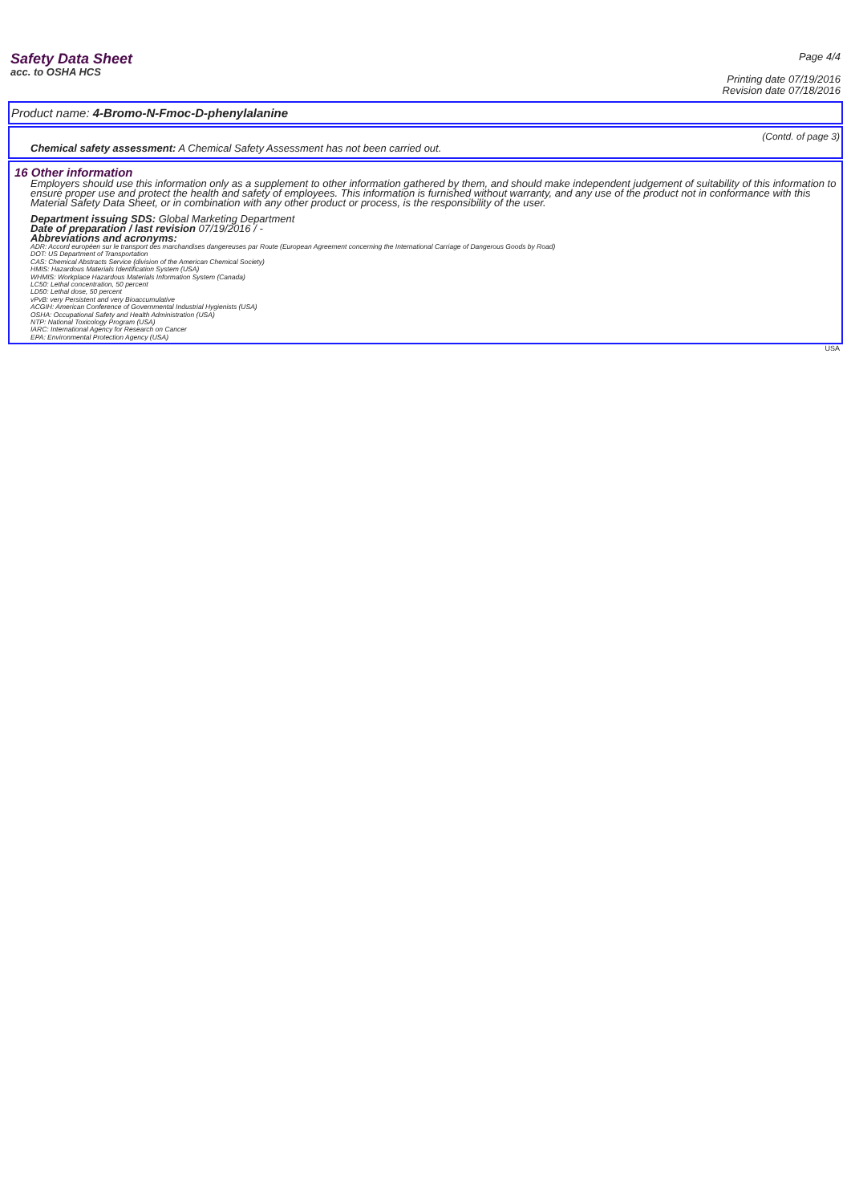Safety Data Sheet
acc. to OSHA HCS
Page 4/4
Printing date 07/19/2016
Revision date 07/18/2016
Product name: 4-Bromo-N-Fmoc-D-phenylalanine
(Contd. of page 3)
Chemical safety assessment: A Chemical Safety Assessment has not been carried out.
16 Other information
Employers should use this information only as a supplement to other information gathered by them, and should make independent judgement of suitability of this information to ensure proper use and protect the health and safety of employees. This information is furnished without warranty, and any use of the product not in conformance with this Material Safety Data Sheet, or in combination with any other product or process, is the responsibility of the user.
Department issuing SDS: Global Marketing Department
Date of preparation / last revision 07/19/2016 / -
Abbreviations and acronyms:
ADR: Accord européen sur le transport des marchandises dangereuses par Route (European Agreement concerning the International Carriage of Dangerous Goods by Road)
DOT: US Department of Transportation
CAS: Chemical Abstracts Service (division of the American Chemical Society)
HMIS: Hazardous Materials Identification System (USA)
WHMIS: Workplace Hazardous Materials Information System (Canada)
LC50: Lethal concentration, 50 percent
LD50: Lethal dose, 50 percent
vPvB: very Persistent and very Bioaccumulative
ACGIH: American Conference of Governmental Industrial Hygienists (USA)
OSHA: Occupational Safety and Health Administration (USA)
NTP: National Toxicology Program (USA)
IARC: International Agency for Research on Cancer
EPA: Environmental Protection Agency (USA)
USA